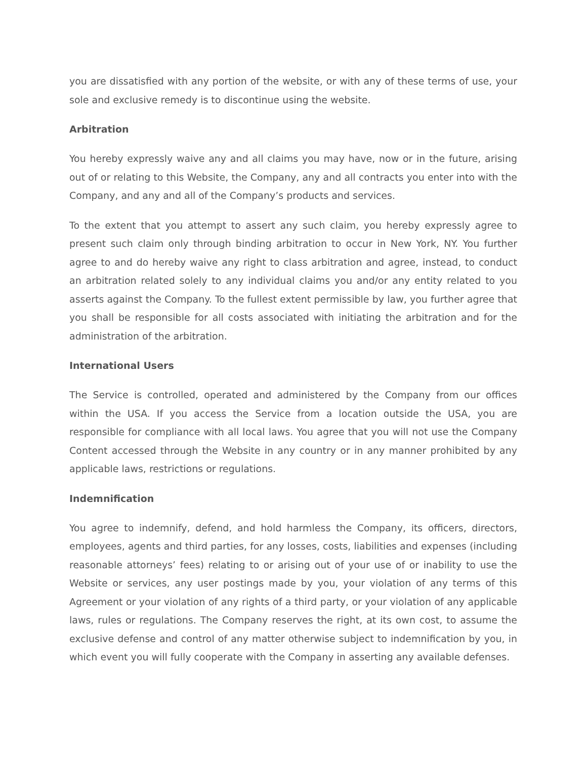you are dissatisfied with any portion of the website, or with any of these terms of use, your sole and exclusive remedy is to discontinue using the website.
Arbitration
You hereby expressly waive any and all claims you may have, now or in the future, arising out of or relating to this Website, the Company, any and all contracts you enter into with the Company, and any and all of the Company’s products and services.
To the extent that you attempt to assert any such claim, you hereby expressly agree to present such claim only through binding arbitration to occur in New York, NY. You further agree to and do hereby waive any right to class arbitration and agree, instead, to conduct an arbitration related solely to any individual claims you and/or any entity related to you asserts against the Company. To the fullest extent permissible by law, you further agree that you shall be responsible for all costs associated with initiating the arbitration and for the administration of the arbitration.
International Users
The Service is controlled, operated and administered by the Company from our offices within the USA. If you access the Service from a location outside the USA, you are responsible for compliance with all local laws. You agree that you will not use the Company Content accessed through the Website in any country or in any manner prohibited by any applicable laws, restrictions or regulations.
Indemnification
You agree to indemnify, defend, and hold harmless the Company, its officers, directors, employees, agents and third parties, for any losses, costs, liabilities and expenses (including reasonable attorneys’ fees) relating to or arising out of your use of or inability to use the Website or services, any user postings made by you, your violation of any terms of this Agreement or your violation of any rights of a third party, or your violation of any applicable laws, rules or regulations. The Company reserves the right, at its own cost, to assume the exclusive defense and control of any matter otherwise subject to indemnification by you, in which event you will fully cooperate with the Company in asserting any available defenses.